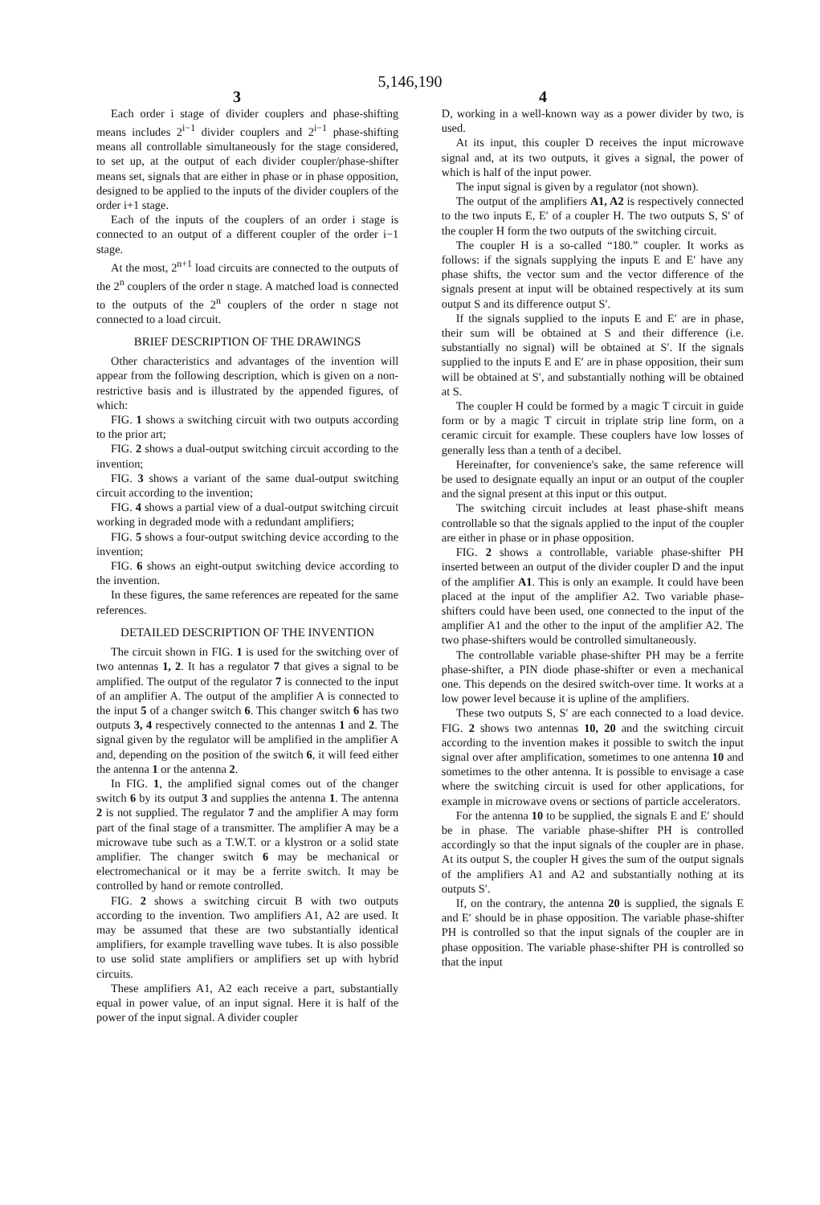5,146,190
3 4
Each order i stage of divider couplers and phase-shifting means includes 2<sup>i−1</sup> divider couplers and 2<sup>i−1</sup> phase-shifting means all controllable simultaneously for the stage considered, to set up, at the output of each divider coupler/phase-shifter means set, signals that are either in phase or in phase opposition, designed to be applied to the inputs of the divider couplers of the order i+1 stage.
Each of the inputs of the couplers of an order i stage is connected to an output of a different coupler of the order i−1 stage.
At the most, 2<sup>n+1</sup> load circuits are connected to the outputs of the 2<sup>n</sup> couplers of the order n stage. A matched load is connected to the outputs of the 2<sup>n</sup> couplers of the order n stage not connected to a load circuit.
BRIEF DESCRIPTION OF THE DRAWINGS
Other characteristics and advantages of the invention will appear from the following description, which is given on a non-restrictive basis and is illustrated by the appended figures, of which:
FIG. 1 shows a switching circuit with two outputs according to the prior art;
FIG. 2 shows a dual-output switching circuit according to the invention;
FIG. 3 shows a variant of the same dual-output switching circuit according to the invention;
FIG. 4 shows a partial view of a dual-output switching circuit working in degraded mode with a redundant amplifiers;
FIG. 5 shows a four-output switching device according to the invention;
FIG. 6 shows an eight-output switching device according to the invention.
In these figures, the same references are repeated for the same references.
DETAILED DESCRIPTION OF THE INVENTION
The circuit shown in FIG. 1 is used for the switching over of two antennas 1, 2. It has a regulator 7 that gives a signal to be amplified. The output of the regulator 7 is connected to the input of an amplifier A. The output of the amplifier A is connected to the input 5 of a changer switch 6. This changer switch 6 has two outputs 3, 4 respectively connected to the antennas 1 and 2. The signal given by the regulator will be amplified in the amplifier A and, depending on the position of the switch 6, it will feed either the antenna 1 or the antenna 2.
In FIG. 1, the amplified signal comes out of the changer switch 6 by its output 3 and supplies the antenna 1. The antenna 2 is not supplied. The regulator 7 and the amplifier A may form part of the final stage of a transmitter. The amplifier A may be a microwave tube such as a T.W.T. or a klystron or a solid state amplifier. The changer switch 6 may be mechanical or electromechanical or it may be a ferrite switch. It may be controlled by hand or remote controlled.
FIG. 2 shows a switching circuit B with two outputs according to the invention. Two amplifiers A1, A2 are used. It may be assumed that these are two substantially identical amplifiers, for example travelling wave tubes. It is also possible to use solid state amplifiers or amplifiers set up with hybrid circuits.
These amplifiers A1, A2 each receive a part, substantially equal in power value, of an input signal. Here it is half of the power of the input signal. A divider coupler
D, working in a well-known way as a power divider by two, is used.
At its input, this coupler D receives the input microwave signal and, at its two outputs, it gives a signal, the power of which is half of the input power.
The input signal is given by a regulator (not shown).
The output of the amplifiers A1, A2 is respectively connected to the two inputs E, E′ of a coupler H. The two outputs S, S′ of the coupler H form the two outputs of the switching circuit.
The coupler H is a so-called “180.” coupler. It works as follows: if the signals supplying the inputs E and E′ have any phase shifts, the vector sum and the vector difference of the signals present at input will be obtained respectively at its sum output S and its difference output S′.
If the signals supplied to the inputs E and E′ are in phase, their sum will be obtained at S and their difference (i.e. substantially no signal) will be obtained at S′. If the signals supplied to the inputs E and E′ are in phase opposition, their sum will be obtained at S′, and substantially nothing will be obtained at S.
The coupler H could be formed by a magic T circuit in guide form or by a magic T circuit in triplate strip line form, on a ceramic circuit for example. These couplers have low losses of generally less than a tenth of a decibel.
Hereinafter, for convenience's sake, the same reference will be used to designate equally an input or an output of the coupler and the signal present at this input or this output.
The switching circuit includes at least phase-shift means controllable so that the signals applied to the input of the coupler are either in phase or in phase opposition.
FIG. 2 shows a controllable, variable phase-shifter PH inserted between an output of the divider coupler D and the input of the amplifier A1. This is only an example. It could have been placed at the input of the amplifier A2. Two variable phase-shifters could have been used, one connected to the input of the amplifier A1 and the other to the input of the amplifier A2. The two phase-shifters would be controlled simultaneously.
The controllable variable phase-shifter PH may be a ferrite phase-shifter, a PIN diode phase-shifter or even a mechanical one. This depends on the desired switch-over time. It works at a low power level because it is upline of the amplifiers.
These two outputs S, S′ are each connected to a load device. FIG. 2 shows two antennas 10, 20 and the switching circuit according to the invention makes it possible to switch the input signal over after amplification, sometimes to one antenna 10 and sometimes to the other antenna. It is possible to envisage a case where the switching circuit is used for other applications, for example in microwave ovens or sections of particle accelerators.
For the antenna 10 to be supplied, the signals E and E′ should be in phase. The variable phase-shifter PH is controlled accordingly so that the input signals of the coupler are in phase. At its output S, the coupler H gives the sum of the output signals of the amplifiers A1 and A2 and substantially nothing at its outputs S′.
If, on the contrary, the antenna 20 is supplied, the signals E and E′ should be in phase opposition. The variable phase-shifter PH is controlled so that the input signals of the coupler are in phase opposition. The variable phase-shifter PH is controlled so that the input